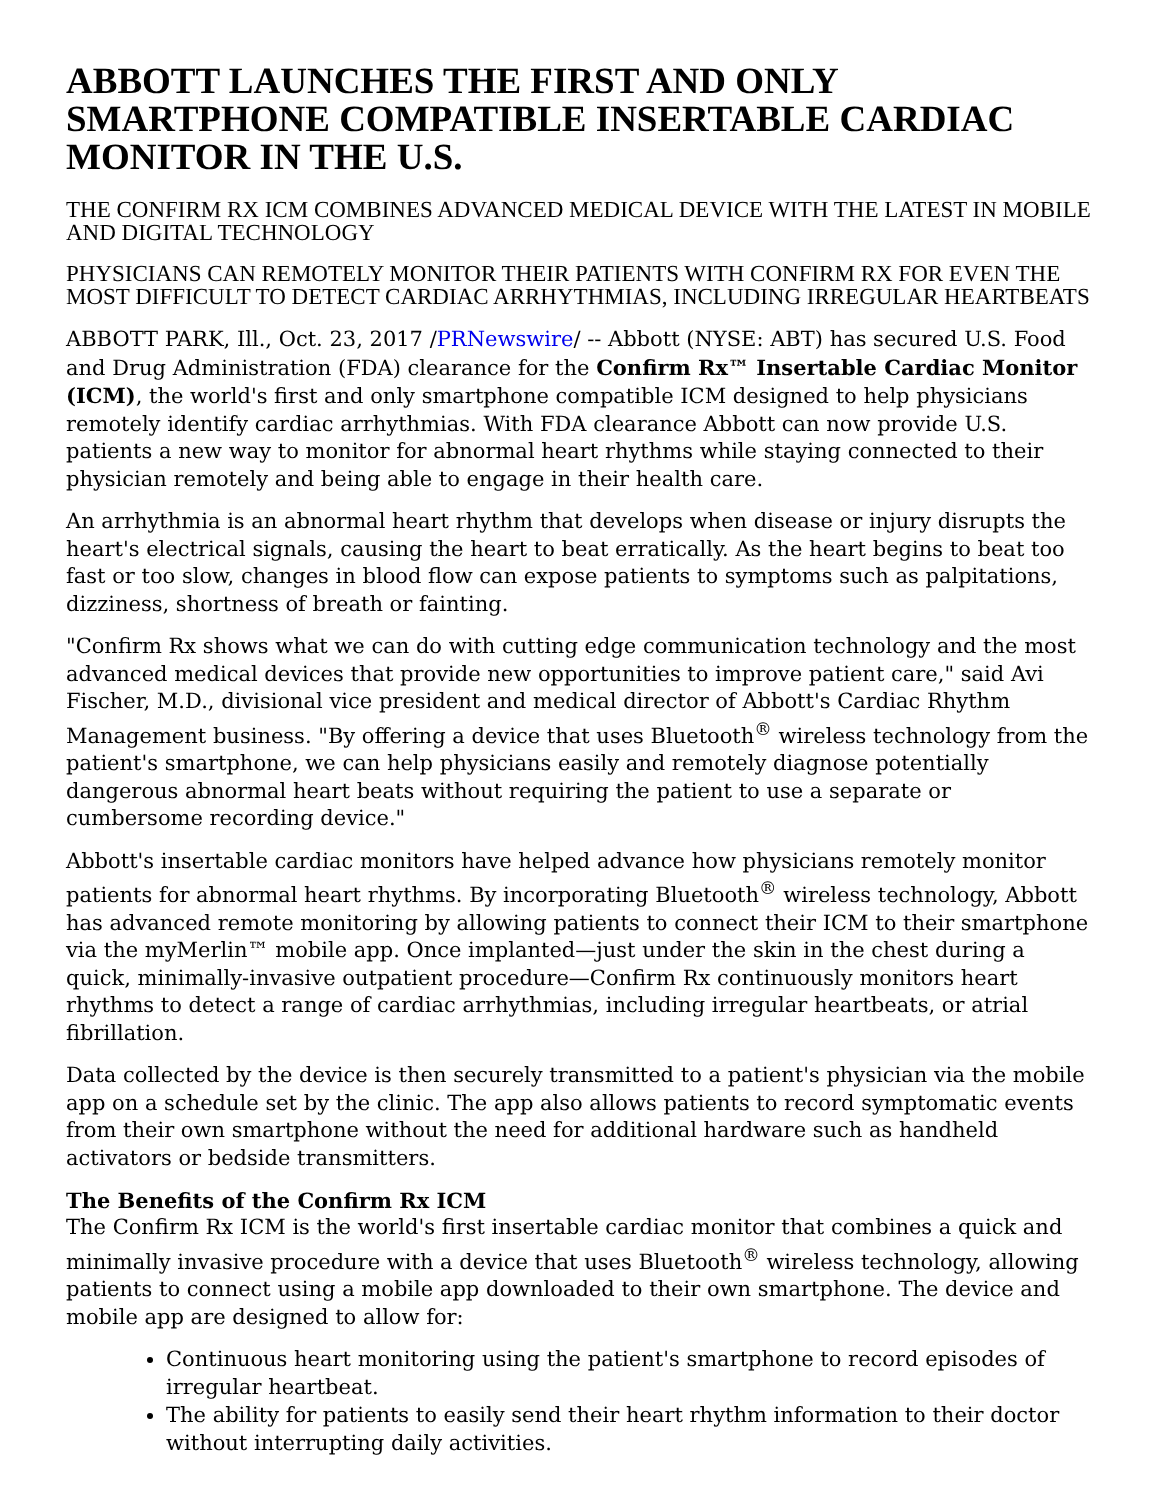ABBOTT LAUNCHES THE FIRST AND ONLY SMARTPHONE COMPATIBLE INSERTABLE CARDIAC MONITOR IN THE U.S.
THE CONFIRM RX ICM COMBINES ADVANCED MEDICAL DEVICE WITH THE LATEST IN MOBILE AND DIGITAL TECHNOLOGY
PHYSICIANS CAN REMOTELY MONITOR THEIR PATIENTS WITH CONFIRM RX FOR EVEN THE MOST DIFFICULT TO DETECT CARDIAC ARRHYTHMIAS, INCLUDING IRREGULAR HEARTBEATS
ABBOTT PARK, Ill., Oct. 23, 2017 /PRNewswire/ -- Abbott (NYSE: ABT) has secured U.S. Food and Drug Administration (FDA) clearance for the Confirm Rx™ Insertable Cardiac Monitor (ICM), the world's first and only smartphone compatible ICM designed to help physicians remotely identify cardiac arrhythmias. With FDA clearance Abbott can now provide U.S. patients a new way to monitor for abnormal heart rhythms while staying connected to their physician remotely and being able to engage in their health care.
An arrhythmia is an abnormal heart rhythm that develops when disease or injury disrupts the heart's electrical signals, causing the heart to beat erratically. As the heart begins to beat too fast or too slow, changes in blood flow can expose patients to symptoms such as palpitations, dizziness, shortness of breath or fainting.
"Confirm Rx shows what we can do with cutting edge communication technology and the most advanced medical devices that provide new opportunities to improve patient care," said Avi Fischer, M.D., divisional vice president and medical director of Abbott's Cardiac Rhythm Management business. "By offering a device that uses Bluetooth<sup>®</sup> wireless technology from the patient's smartphone, we can help physicians easily and remotely diagnose potentially dangerous abnormal heart beats without requiring the patient to use a separate or cumbersome recording device."
Abbott's insertable cardiac monitors have helped advance how physicians remotely monitor patients for abnormal heart rhythms. By incorporating Bluetooth<sup>®</sup> wireless technology, Abbott has advanced remote monitoring by allowing patients to connect their ICM to their smartphone via the myMerlin™ mobile app. Once implanted—just under the skin in the chest during a quick, minimally-invasive outpatient procedure—Confirm Rx continuously monitors heart rhythms to detect a range of cardiac arrhythmias, including irregular heartbeats, or atrial fibrillation.
Data collected by the device is then securely transmitted to a patient's physician via the mobile app on a schedule set by the clinic. The app also allows patients to record symptomatic events from their own smartphone without the need for additional hardware such as handheld activators or bedside transmitters.
The Benefits of the Confirm Rx ICM
The Confirm Rx ICM is the world's first insertable cardiac monitor that combines a quick and minimally invasive procedure with a device that uses Bluetooth<sup>®</sup> wireless technology, allowing patients to connect using a mobile app downloaded to their own smartphone. The device and mobile app are designed to allow for:
Continuous heart monitoring using the patient's smartphone to record episodes of irregular heartbeat.
The ability for patients to easily send their heart rhythm information to their doctor without interrupting daily activities.